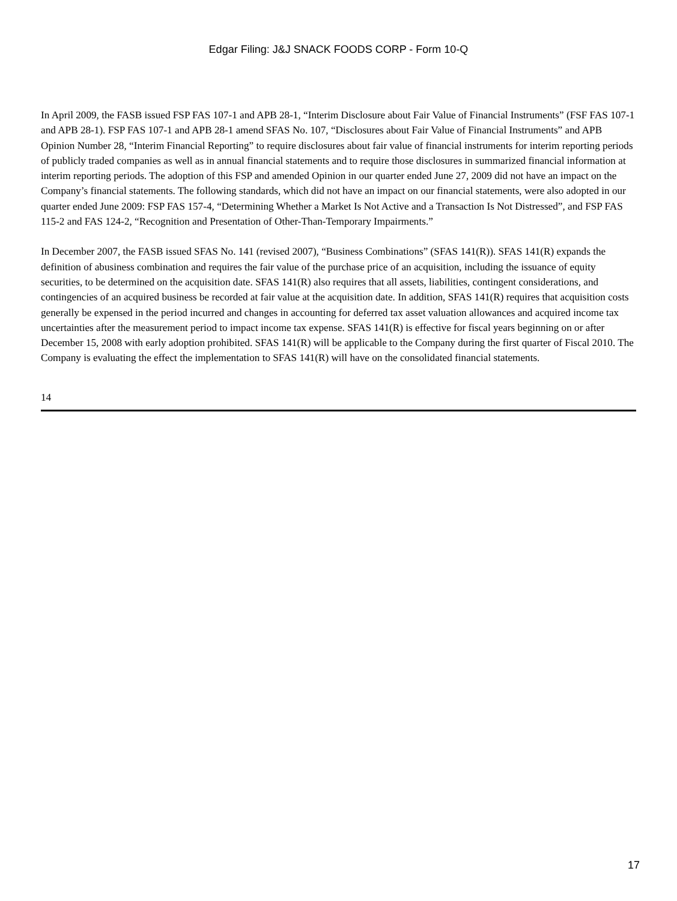Edgar Filing: J&J SNACK FOODS CORP - Form 10-Q
In April 2009, the FASB issued FSP FAS 107-1 and APB 28-1, “Interim Disclosure about Fair Value of Financial Instruments” (FSF FAS 107-1 and APB 28-1). FSP FAS 107-1 and APB 28-1 amend SFAS No. 107, “Disclosures about Fair Value of Financial Instruments” and APB Opinion Number 28, “Interim Financial Reporting” to require disclosures about fair value of financial instruments for interim reporting periods of publicly traded companies as well as in annual financial statements and to require those disclosures in summarized financial information at interim reporting periods. The adoption of this FSP and amended Opinion in our quarter ended June 27, 2009 did not have an impact on the Company’s financial statements. The following standards, which did not have an impact on our financial statements, were also adopted in our quarter ended June 2009: FSP FAS 157-4, “Determining Whether a Market Is Not Active and a Transaction Is Not Distressed”, and FSP FAS 115-2 and FAS 124-2, “Recognition and Presentation of Other-Than-Temporary Impairments.”
In December 2007, the FASB issued SFAS No. 141 (revised 2007), “Business Combinations” (SFAS 141(R)). SFAS 141(R) expands the definition of abusiness combination and requires the fair value of the purchase price of an acquisition, including the issuance of equity securities, to be determined on the acquisition date. SFAS 141(R) also requires that all assets, liabilities, contingent considerations, and contingencies of an acquired business be recorded at fair value at the acquisition date. In addition, SFAS 141(R) requires that acquisition costs generally be expensed in the period incurred and changes in accounting for deferred tax asset valuation allowances and acquired income tax uncertainties after the measurement period to impact income tax expense. SFAS 141(R) is effective for fiscal years beginning on or after December 15, 2008 with early adoption prohibited. SFAS 141(R) will be applicable to the Company during the first quarter of Fiscal 2010. The Company is evaluating the effect the implementation to SFAS 141(R) will have on the consolidated financial statements.
14
17